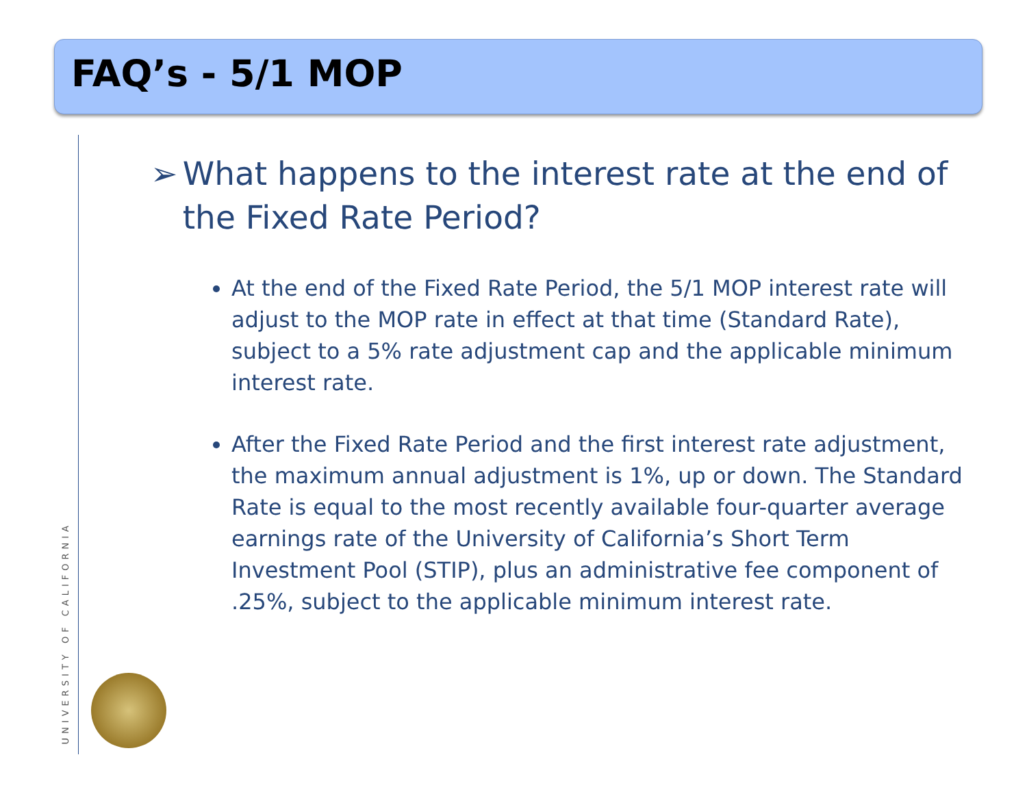FAQ’s - 5/1 MOP
➢ What happens to the interest rate at the end of the Fixed Rate Period?
At the end of the Fixed Rate Period, the 5/1 MOP interest rate will adjust to the MOP rate in effect at that time (Standard Rate), subject to a 5% rate adjustment cap and the applicable minimum interest rate.
After the Fixed Rate Period and the first interest rate adjustment, the maximum annual adjustment is 1%, up or down. The Standard Rate is equal to the most recently available four-quarter average earnings rate of the University of California’s Short Term Investment Pool (STIP), plus an administrative fee component of .25%, subject to the applicable minimum interest rate.
UNIVERSITY OF CALIFORNIA